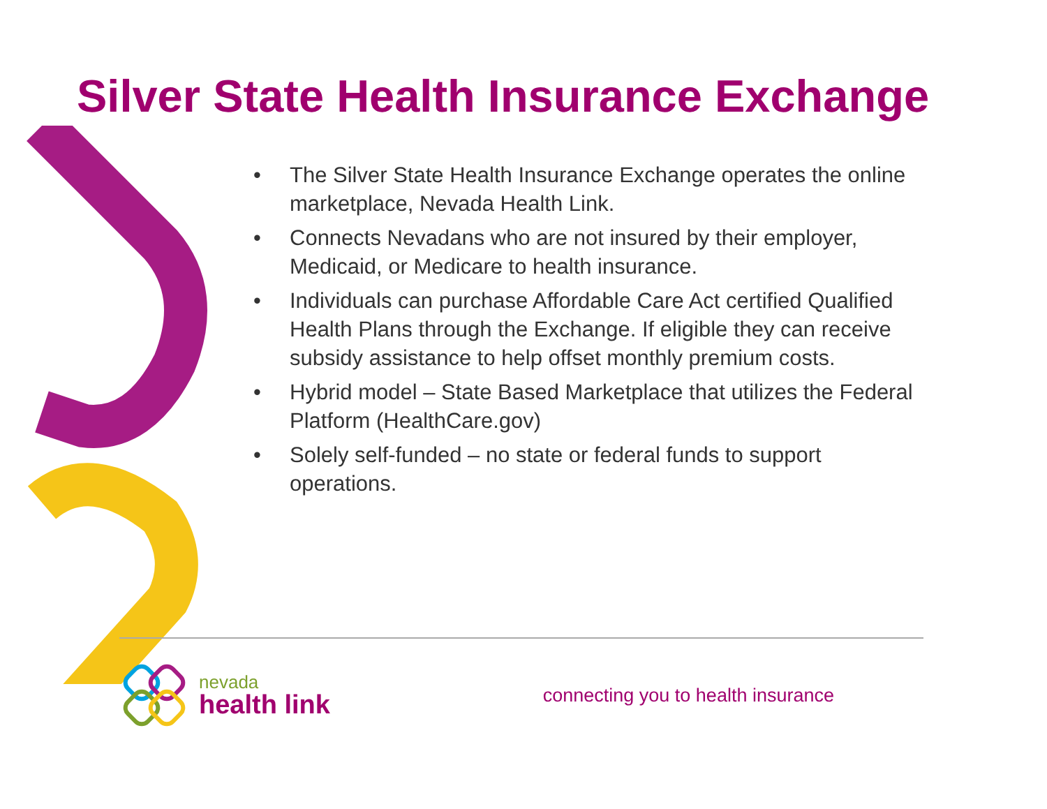Silver State Health Insurance Exchange
• The Silver State Health Insurance Exchange operates the online marketplace, Nevada Health Link.
• Connects Nevadans who are not insured by their employer, Medicaid, or Medicare to health insurance.
• Individuals can purchase Affordable Care Act certified Qualified Health Plans through the Exchange. If eligible they can receive subsidy assistance to help offset monthly premium costs.
• Hybrid model – State Based Marketplace that utilizes the Federal Platform (HealthCare.gov)
• Solely self-funded – no state or federal funds to support operations.
nevada
health link
connecting you to health insurance